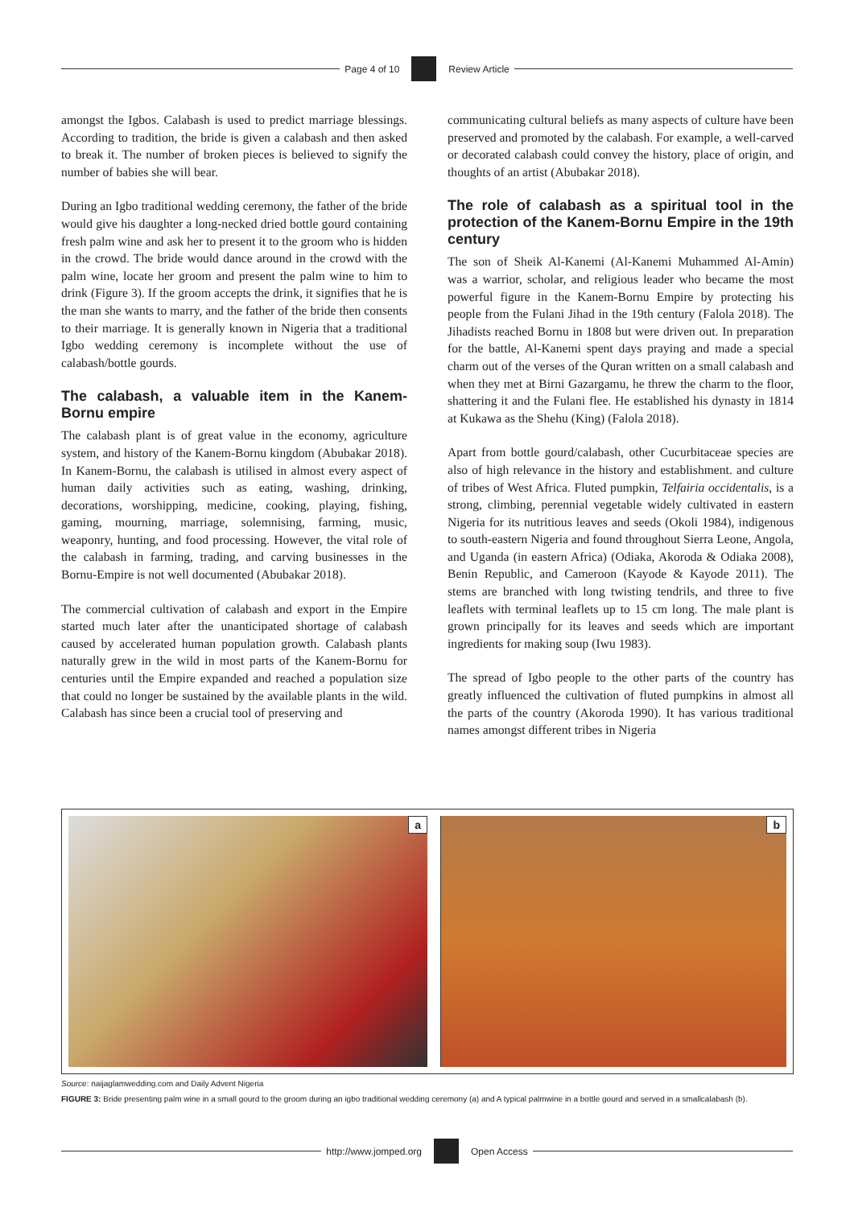Page 4 of 10 Review Article
amongst the Igbos. Calabash is used to predict marriage blessings. According to tradition, the bride is given a calabash and then asked to break it. The number of broken pieces is believed to signify the number of babies she will bear.
During an Igbo traditional wedding ceremony, the father of the bride would give his daughter a long-necked dried bottle gourd containing fresh palm wine and ask her to present it to the groom who is hidden in the crowd. The bride would dance around in the crowd with the palm wine, locate her groom and present the palm wine to him to drink (Figure 3). If the groom accepts the drink, it signifies that he is the man she wants to marry, and the father of the bride then consents to their marriage. It is generally known in Nigeria that a traditional Igbo wedding ceremony is incomplete without the use of calabash/bottle gourds.
The calabash, a valuable item in the Kanem-Bornu empire
The calabash plant is of great value in the economy, agriculture system, and history of the Kanem-Bornu kingdom (Abubakar 2018). In Kanem-Bornu, the calabash is utilised in almost every aspect of human daily activities such as eating, washing, drinking, decorations, worshipping, medicine, cooking, playing, fishing, gaming, mourning, marriage, solemnising, farming, music, weaponry, hunting, and food processing. However, the vital role of the calabash in farming, trading, and carving businesses in the Bornu-Empire is not well documented (Abubakar 2018).
The commercial cultivation of calabash and export in the Empire started much later after the unanticipated shortage of calabash caused by accelerated human population growth. Calabash plants naturally grew in the wild in most parts of the Kanem-Bornu for centuries until the Empire expanded and reached a population size that could no longer be sustained by the available plants in the wild. Calabash has since been a crucial tool of preserving and
communicating cultural beliefs as many aspects of culture have been preserved and promoted by the calabash. For example, a well-carved or decorated calabash could convey the history, place of origin, and thoughts of an artist (Abubakar 2018).
The role of calabash as a spiritual tool in the protection of the Kanem-Bornu Empire in the 19th century
The son of Sheik Al-Kanemi (Al-Kanemi Muhammed Al-Amin) was a warrior, scholar, and religious leader who became the most powerful figure in the Kanem-Bornu Empire by protecting his people from the Fulani Jihad in the 19th century (Falola 2018). The Jihadists reached Bornu in 1808 but were driven out. In preparation for the battle, Al-Kanemi spent days praying and made a special charm out of the verses of the Quran written on a small calabash and when they met at Birni Gazargamu, he threw the charm to the floor, shattering it and the Fulani flee. He established his dynasty in 1814 at Kukawa as the Shehu (King) (Falola 2018).
Apart from bottle gourd/calabash, other Cucurbitaceae species are also of high relevance in the history and establishment. and culture of tribes of West Africa. Fluted pumpkin, Telfairia occidentalis, is a strong, climbing, perennial vegetable widely cultivated in eastern Nigeria for its nutritious leaves and seeds (Okoli 1984), indigenous to south-eastern Nigeria and found throughout Sierra Leone, Angola, and Uganda (in eastern Africa) (Odiaka, Akoroda & Odiaka 2008), Benin Republic, and Cameroon (Kayode & Kayode 2011). The stems are branched with long twisting tendrils, and three to five leaflets with terminal leaflets up to 15 cm long. The male plant is grown principally for its leaves and seeds which are important ingredients for making soup (Iwu 1983).
The spread of Igbo people to the other parts of the country has greatly influenced the cultivation of fluted pumpkins in almost all the parts of the country (Akoroda 1990). It has various traditional names amongst different tribes in Nigeria
a
b
Source: naijaglamwedding.com and Daily Advent Nigeria
FIGURE 3: Bride presenting palm wine in a small gourd to the groom during an igbo traditional wedding ceremony (a) and A typical palmwine in a bottle gourd and served in a smallcalabash (b).
http://www.jomped.org Open Access